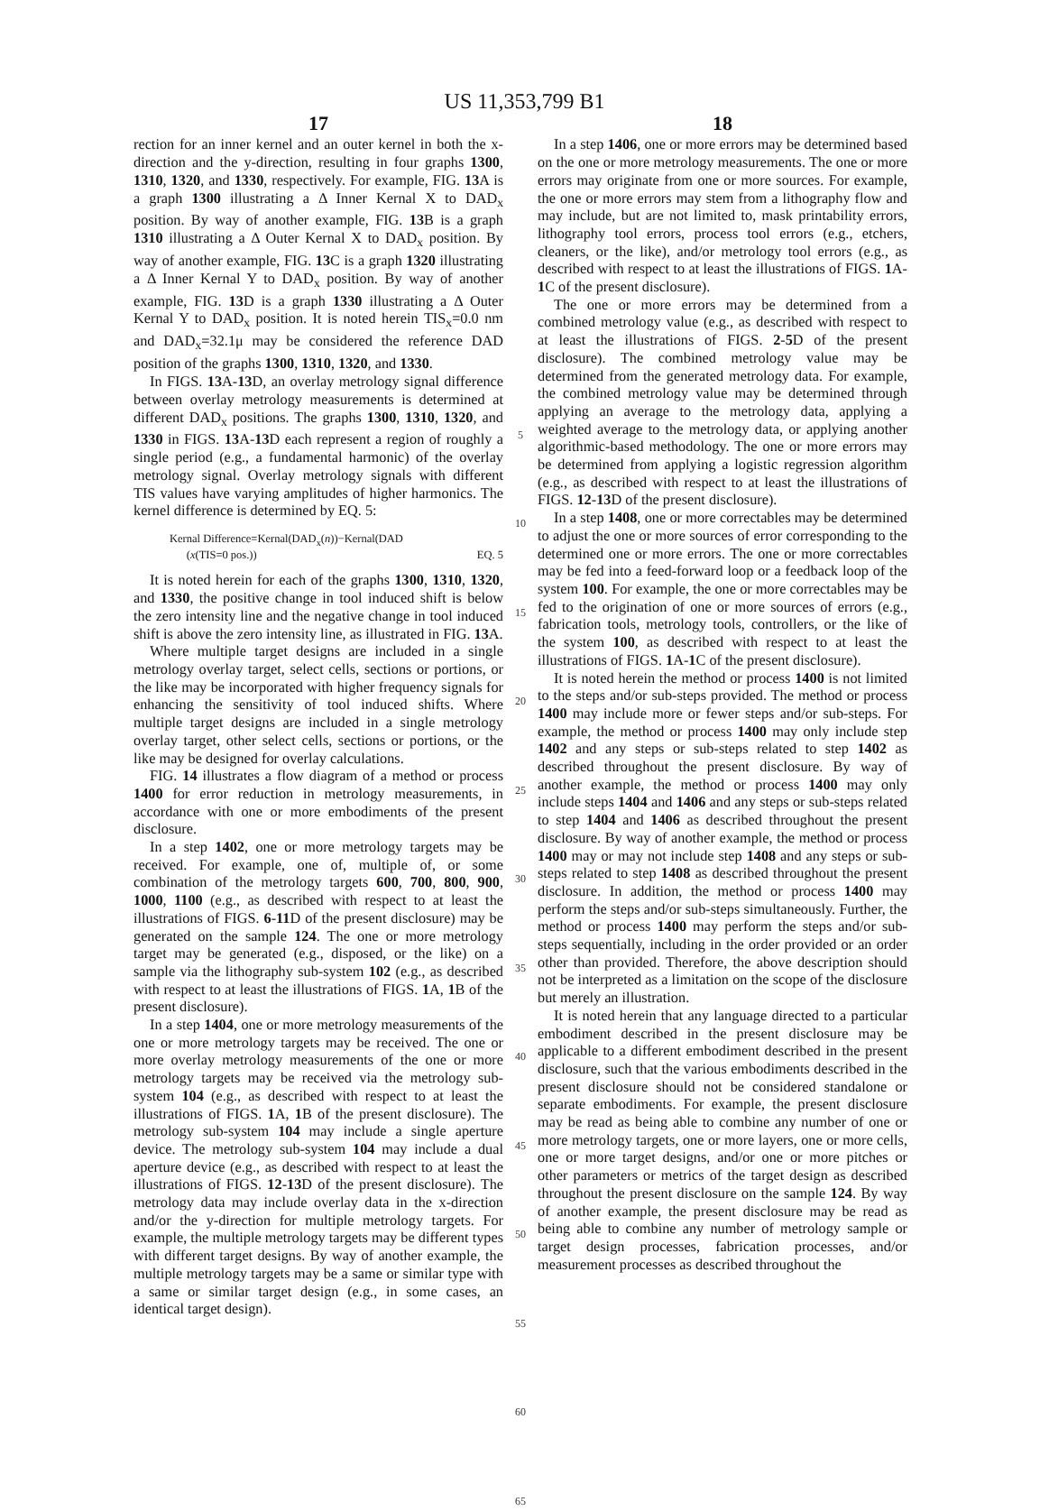US 11,353,799 B1
17
rection for an inner kernel and an outer kernel in both the x-direction and the y-direction, resulting in four graphs 1300, 1310, 1320, and 1330, respectively. For example, FIG. 13 A is a graph 1300 illustrating a Δ Inner Kernal X to DAD<sub>x</sub> position. By way of another example, FIG. 13 B is a graph 1310 illustrating a Δ Outer Kernal X to DAD<sub>x</sub> position. By way of another example, FIG. 13 C is a graph 1320 illustrating a Δ Inner Kernal Y to DAD<sub>x</sub> position. By way of another example, FIG. 13 D is a graph 1330 illustrating a Δ Outer Kernal Y to DAD<sub>x</sub> position. It is noted herein TIS<sub>x</sub>=0.0 nm and DAD<sub>x</sub>=32.1μ may be considered the reference DAD position of the graphs 1300, 1310, 1320, and 1330.
In FIGS. 13 A-13 D, an overlay metrology signal difference between overlay metrology measurements is determined at different DAD<sub>x</sub> positions. The graphs 1300, 1310, 1320, and 1330 in FIGS. 13 A-13 D each represent a region of roughly a single period (e.g., a fundamental harmonic) of the overlay metrology signal. Overlay metrology signals with different TIS values have varying amplitudes of higher harmonics. The kernel difference is determined by EQ. 5:
Kernal Difference=Kernal(DAD<sub>x</sub>(n))−Kernal(DAD
(x(TIS=0 pos.)) EQ. 5
It is noted herein for each of the graphs 1300, 1310, 1320, and 1330, the positive change in tool induced shift is below the zero intensity line and the negative change in tool induced shift is above the zero intensity line, as illustrated in FIG. 13 A.
Where multiple target designs are included in a single metrology overlay target, select cells, sections or portions, or the like may be incorporated with higher frequency signals for enhancing the sensitivity of tool induced shifts. Where multiple target designs are included in a single metrology overlay target, other select cells, sections or portions, or the like may be designed for overlay calculations.
FIG. 14 illustrates a flow diagram of a method or process 1400 for error reduction in metrology measurements, in accordance with one or more embodiments of the present disclosure.
In a step 1402, one or more metrology targets may be received. For example, one of, multiple of, or some combination of the metrology targets 600, 700, 800, 900, 1000, 1100 (e.g., as described with respect to at least the illustrations of FIGS. 6-11 D of the present disclosure) may be generated on the sample 124. The one or more metrology target may be generated (e.g., disposed, or the like) on a sample via the lithography sub-system 102 (e.g., as described with respect to at least the illustrations of FIGS. 1 A, 1 B of the present disclosure).
In a step 1404, one or more metrology measurements of the one or more metrology targets may be received. The one or more overlay metrology measurements of the one or more metrology targets may be received via the metrology sub-system 104 (e.g., as described with respect to at least the illustrations of FIGS. 1 A, 1 B of the present disclosure). The metrology sub-system 104 may include a single aperture device. The metrology sub-system 104 may include a dual aperture device (e.g., as described with respect to at least the illustrations of FIGS. 12-13 D of the present disclosure). The metrology data may include overlay data in the x-direction and/or the y-direction for multiple metrology targets. For example, the multiple metrology targets may be different types with different target designs. By way of another example, the multiple metrology targets may be a same or similar type with a same or similar target design (e.g., in some cases, an identical target design).
5
10
15
20
25
30
35
40
45
50
55
60
65
18
In a step 1406, one or more errors may be determined based on the one or more metrology measurements. The one or more errors may originate from one or more sources. For example, the one or more errors may stem from a lithography flow and may include, but are not limited to, mask printability errors, lithography tool errors, process tool errors (e.g., etchers, cleaners, or the like), and/or metrology tool errors (e.g., as described with respect to at least the illustrations of FIGS. 1 A-1 C of the present disclosure).
The one or more errors may be determined from a combined metrology value (e.g., as described with respect to at least the illustrations of FIGS. 2-5 D of the present disclosure). The combined metrology value may be determined from the generated metrology data. For example, the combined metrology value may be determined through applying an average to the metrology data, applying a weighted average to the metrology data, or applying another algorithmic-based methodology. The one or more errors may be determined from applying a logistic regression algorithm (e.g., as described with respect to at least the illustrations of FIGS. 12-13 D of the present disclosure).
In a step 1408, one or more correctables may be determined to adjust the one or more sources of error corresponding to the determined one or more errors. The one or more correctables may be fed into a feed-forward loop or a feedback loop of the system 100. For example, the one or more correctables may be fed to the origination of one or more sources of errors (e.g., fabrication tools, metrology tools, controllers, or the like of the system 100, as described with respect to at least the illustrations of FIGS. 1 A-1 C of the present disclosure).
It is noted herein the method or process 1400 is not limited to the steps and/or sub-steps provided. The method or process 1400 may include more or fewer steps and/or sub-steps. For example, the method or process 1400 may only include step 1402 and any steps or sub-steps related to step 1402 as described throughout the present disclosure. By way of another example, the method or process 1400 may only include steps 1404 and 1406 and any steps or sub-steps related to step 1404 and 1406 as described throughout the present disclosure. By way of another example, the method or process 1400 may or may not include step 1408 and any steps or sub-steps related to step 1408 as described throughout the present disclosure. In addition, the method or process 1400 may perform the steps and/or sub-steps simultaneously. Further, the method or process 1400 may perform the steps and/or sub-steps sequentially, including in the order provided or an order other than provided. Therefore, the above description should not be interpreted as a limitation on the scope of the disclosure but merely an illustration.
It is noted herein that any language directed to a particular embodiment described in the present disclosure may be applicable to a different embodiment described in the present disclosure, such that the various embodiments described in the present disclosure should not be considered standalone or separate embodiments. For example, the present disclosure may be read as being able to combine any number of one or more metrology targets, one or more layers, one or more cells, one or more target designs, and/or one or more pitches or other parameters or metrics of the target design as described throughout the present disclosure on the sample 124. By way of another example, the present disclosure may be read as being able to combine any number of metrology sample or target design processes, fabrication processes, and/or measurement processes as described throughout the